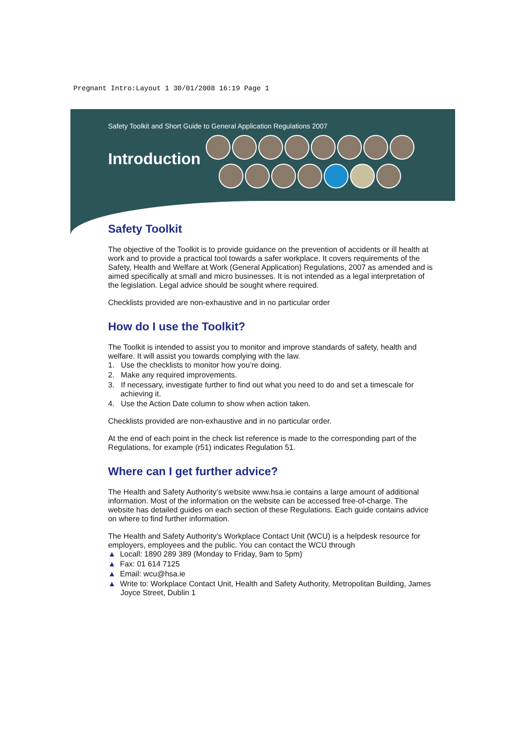Pregnant Intro:Layout 1 30/01/2008 16:19 Page 1
Safety Toolkit and Short Guide to General Application Regulations 2007
Introduction
Safety Toolkit
The objective of the Toolkit is to provide guidance on the prevention of accidents or ill health at work and to provide a practical tool towards a safer workplace. It covers requirements of the Safety, Health and Welfare at Work (General Application) Regulations, 2007 as amended and is aimed specifically at small and micro businesses. It is not intended as a legal interpretation of the legislation. Legal advice should be sought where required.
Checklists provided are non-exhaustive and in no particular order
How do I use the Toolkit?
The Toolkit is intended to assist you to monitor and improve standards of safety, health and welfare. It will assist you towards complying with the law.
1. Use the checklists to monitor how you’re doing.
2. Make any required improvements.
3. If necessary, investigate further to find out what you need to do and set a timescale for achieving it.
4. Use the Action Date column to show when action taken.
Checklists provided are non-exhaustive and in no particular order.
At the end of each point in the check list reference is made to the corresponding part of the Regulations, for example (r51) indicates Regulation 51.
Where can I get further advice?
The Health and Safety Authority’s website www.hsa.ie contains a large amount of additional information. Most of the information on the website can be accessed free-of-charge. The website has detailed guides on each section of these Regulations. Each guide contains advice on where to find further information.
The Health and Safety Authority’s Workplace Contact Unit (WCU) is a helpdesk resource for employers, employees and the public. You can contact the WCU through
▲ Locall: 1890 289 389 (Monday to Friday, 9am to 5pm)
▲ Fax: 01 614 7125
▲ Email: wcu@hsa.ie
▲ Write to: Workplace Contact Unit, Health and Safety Authority, Metropolitan Building, James Joyce Street, Dublin 1